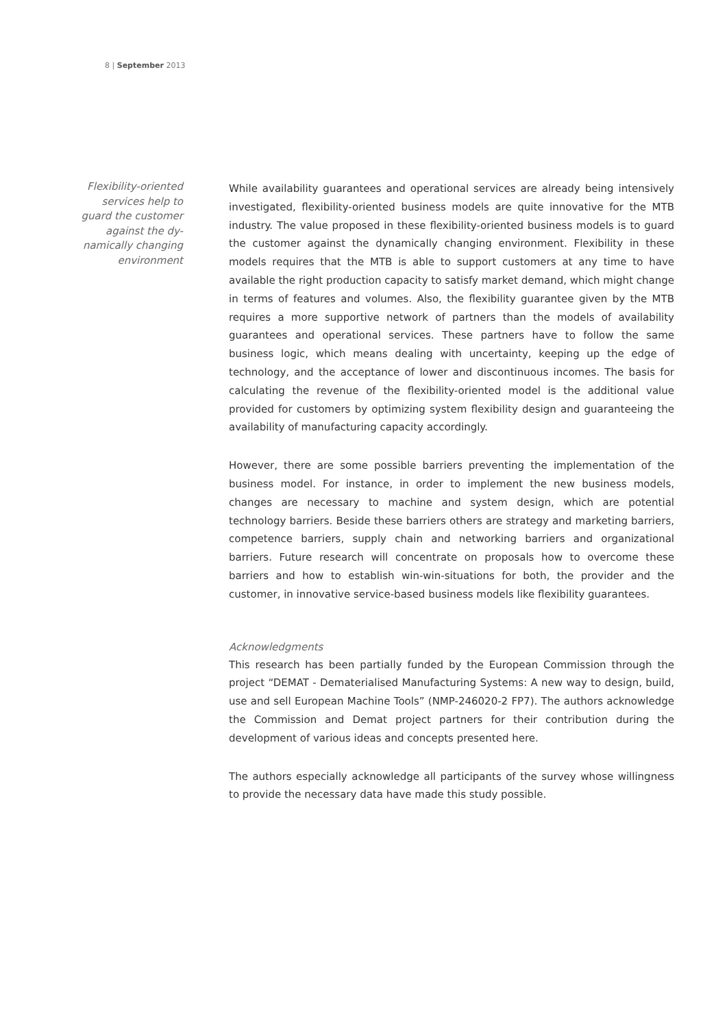8 | September 2013
Flexibility-oriented
services help to
guard the customer
against the dy-
namically changing
environment
While availability guarantees and operational services are already being intensively investigated, flexibility-oriented business models are quite innovative for the MTB industry. The value proposed in these flexibility-oriented business models is to guard the customer against the dynamically changing environment. Flexibility in these models requires that the MTB is able to support customers at any time to have available the right production capacity to satisfy market demand, which might change in terms of features and volumes. Also, the flexibility guarantee given by the MTB requires a more supportive network of partners than the models of availability guarantees and operational services. These partners have to follow the same business logic, which means dealing with uncertainty, keeping up the edge of technology, and the acceptance of lower and discontinuous incomes. The basis for calculating the revenue of the flexibility-oriented model is the additional value provided for customers by optimizing system flexibility design and guaranteeing the availability of manufacturing capacity accordingly.
However, there are some possible barriers preventing the implementation of the business model. For instance, in order to implement the new business models, changes are necessary to machine and system design, which are potential technology barriers. Beside these barriers others are strategy and marketing barriers, competence barriers, supply chain and networking barriers and organizational barriers. Future research will concentrate on proposals how to overcome these barriers and how to establish win-win-situations for both, the provider and the customer, in innovative service-based business models like flexibility guarantees.
Acknowledgments
This research has been partially funded by the European Commission through the project “DEMAT - Dematerialised Manufacturing Systems: A new way to design, build, use and sell European Machine Tools” (NMP-246020-2 FP7). The authors acknowledge the Commission and Demat project partners for their contribution during the development of various ideas and concepts presented here.
The authors especially acknowledge all participants of the survey whose willingness to provide the necessary data have made this study possible.